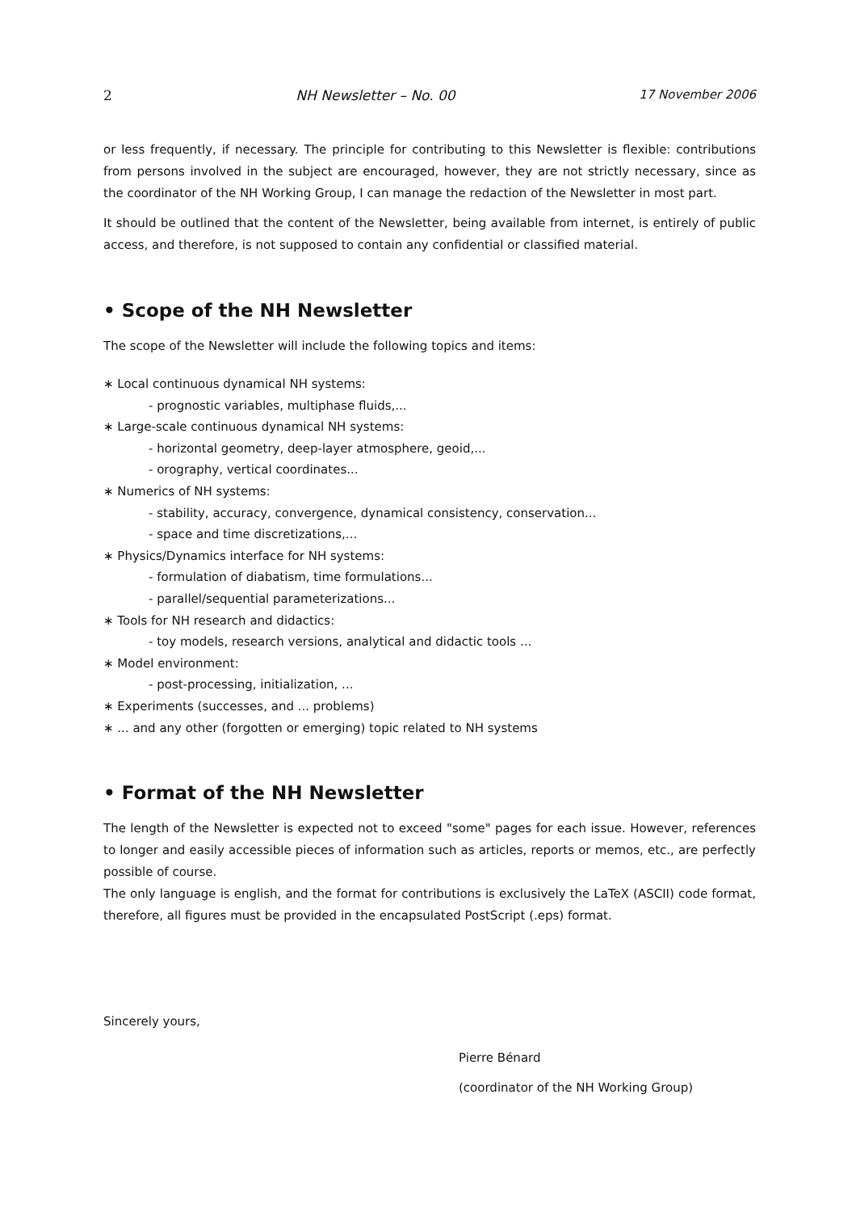2 NH Newsletter – No. 00 17 November 2006
or less frequently, if necessary. The principle for contributing to this Newsletter is flexible: contributions from persons involved in the subject are encouraged, however, they are not strictly necessary, since as the coordinator of the NH Working Group, I can manage the redaction of the Newsletter in most part.
It should be outlined that the content of the Newsletter, being available from internet, is entirely of public access, and therefore, is not supposed to contain any confidential or classified material.
• Scope of the NH Newsletter
The scope of the Newsletter will include the following topics and items:
∗ Local continuous dynamical NH systems:
- prognostic variables, multiphase fluids,...
∗ Large-scale continuous dynamical NH systems:
- horizontal geometry, deep-layer atmosphere, geoid,...
- orography, vertical coordinates...
∗ Numerics of NH systems:
- stability, accuracy, convergence, dynamical consistency, conservation...
- space and time discretizations,...
∗ Physics/Dynamics interface for NH systems:
- formulation of diabatism, time formulations...
- parallel/sequential parameterizations...
∗ Tools for NH research and didactics:
- toy models, research versions, analytical and didactic tools ...
∗ Model environment:
- post-processing, initialization, ...
∗ Experiments (successes, and ... problems)
∗ ... and any other (forgotten or emerging) topic related to NH systems
• Format of the NH Newsletter
The length of the Newsletter is expected not to exceed "some" pages for each issue. However, references to longer and easily accessible pieces of information such as articles, reports or memos, etc., are perfectly possible of course.
The only language is english, and the format for contributions is exclusively the LaTeX (ASCII) code format, therefore, all figures must be provided in the encapsulated PostScript (.eps) format.
Sincerely yours,
Pierre Bénard
(coordinator of the NH Working Group)